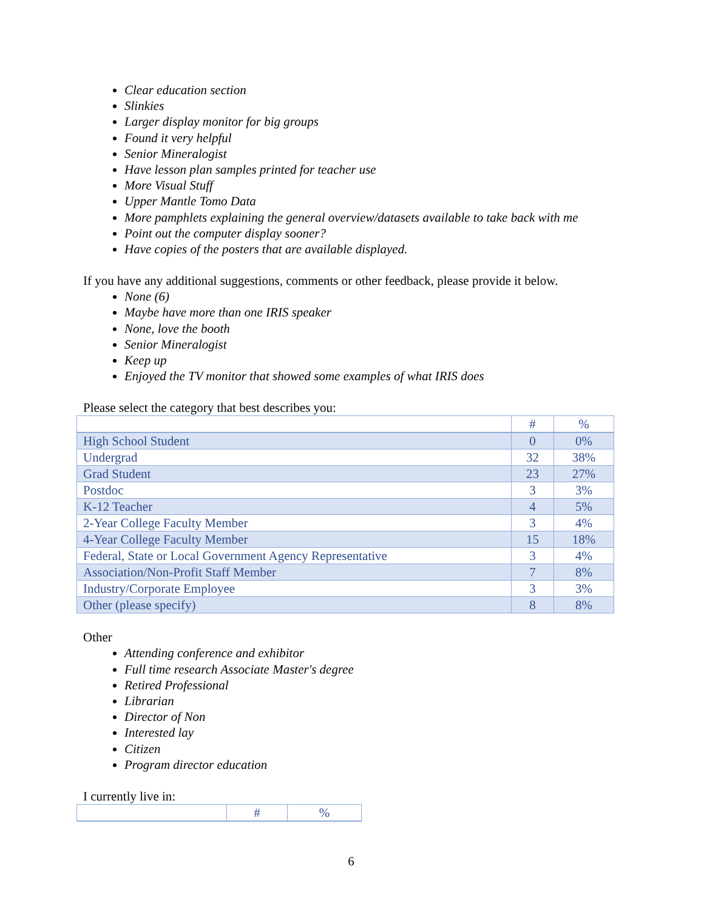Clear education section
Slinkies
Larger display monitor for big groups
Found it very helpful
Senior Mineralogist
Have lesson plan samples printed for teacher use
More Visual Stuff
Upper Mantle Tomo Data
More pamphlets explaining the general overview/datasets available to take back with me
Point out the computer display sooner?
Have copies of the posters that are available displayed.
If you have any additional suggestions, comments or other feedback, please provide it below.
None (6)
Maybe have more than one IRIS speaker
None, love the booth
Senior Mineralogist
Keep up
Enjoyed the TV monitor that showed some examples of what IRIS does
Please select the category that best describes you:
| | # | % |
| --- | --- | --- |
| High School Student | 0 | 0% |
| Undergrad | 32 | 38% |
| Grad Student | 23 | 27% |
| Postdoc | 3 | 3% |
| K-12 Teacher | 4 | 5% |
| 2-Year College Faculty Member | 3 | 4% |
| 4-Year College Faculty Member | 15 | 18% |
| Federal, State or Local Government Agency Representative | 3 | 4% |
| Association/Non-Profit Staff Member | 7 | 8% |
| Industry/Corporate Employee | 3 | 3% |
| Other (please specify) | 8 | 8% |
Other
Attending conference and exhibitor
Full time research Associate Master's degree
Retired Professional
Librarian
Director of Non
Interested lay
Citizen
Program director education
I currently live in:
| | # | % |
| --- | --- | --- |
6